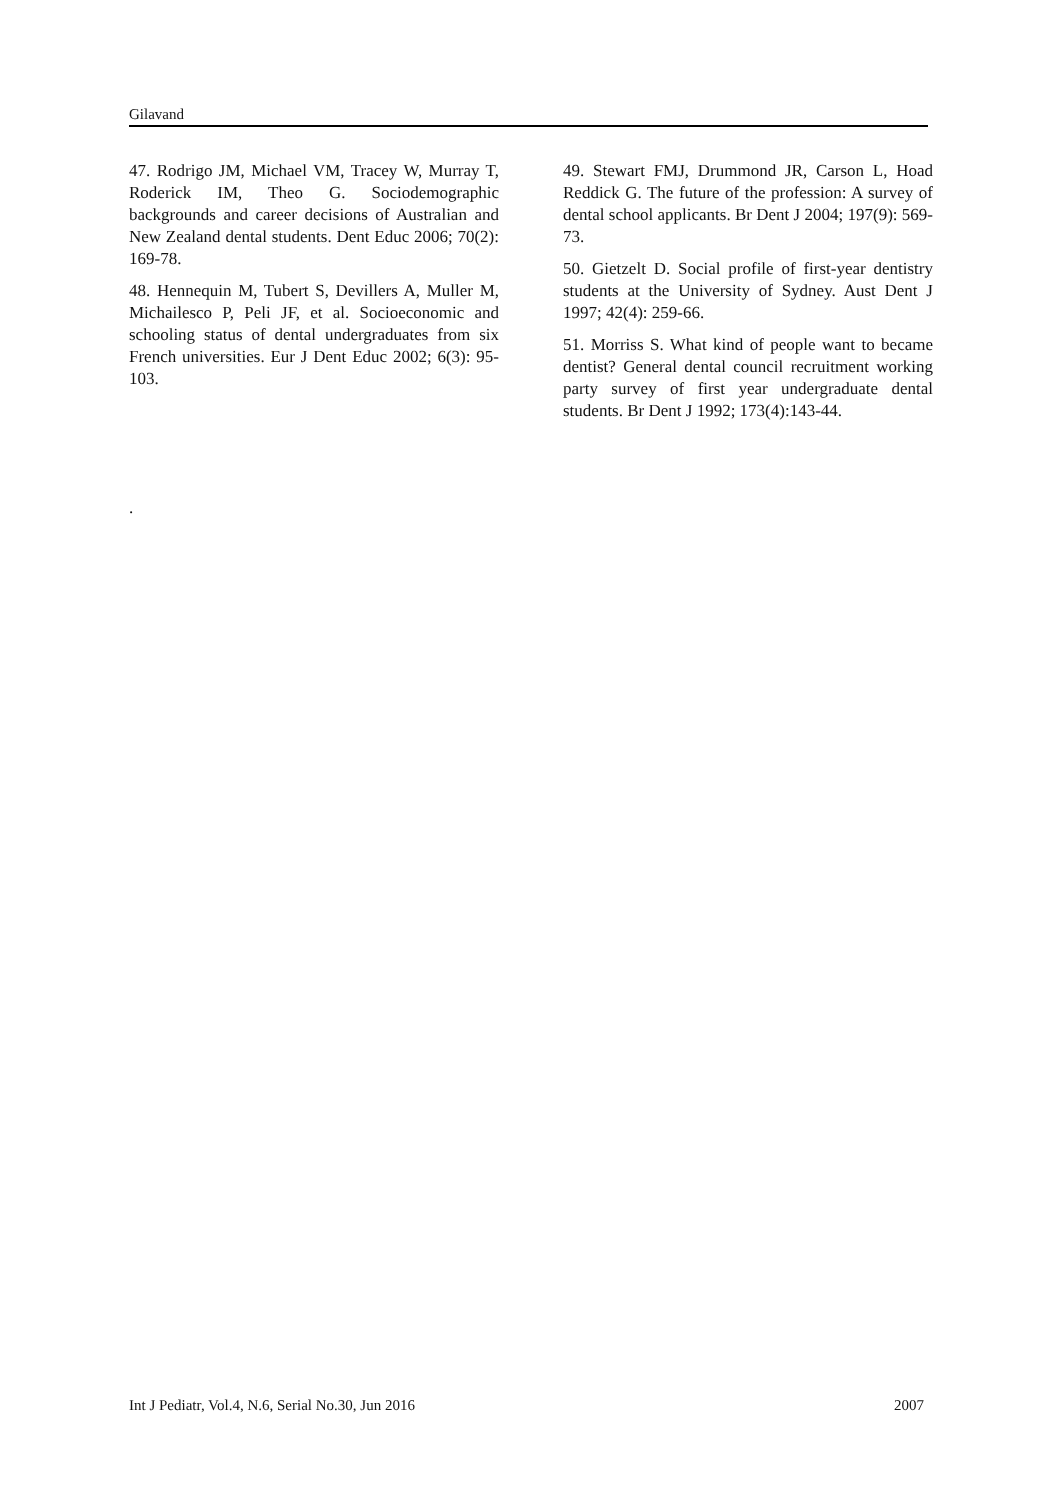Gilavand
47. Rodrigo JM, Michael VM, Tracey W, Murray T, Roderick IM, Theo G. Sociodemographic backgrounds and career decisions of Australian and New Zealand dental students. Dent Educ 2006; 70(2): 169-78.
48. Hennequin M, Tubert S, Devillers A, Muller M, Michailesco P, Peli JF, et al. Socioeconomic and schooling status of dental undergraduates from six French universities. Eur J Dent Educ 2002; 6(3): 95-103.
49. Stewart FMJ, Drummond JR, Carson L, Hoad Reddick G. The future of the profession: A survey of dental school applicants. Br Dent J 2004; 197(9): 569-73.
50. Gietzelt D. Social profile of first-year dentistry students at the University of Sydney. Aust Dent J 1997; 42(4): 259-66.
51. Morriss S. What kind of people want to became dentist? General dental council recruitment working party survey of first year undergraduate dental students. Br Dent J 1992; 173(4):143-44.
.
Int J Pediatr, Vol.4, N.6, Serial No.30, Jun 2016 2007